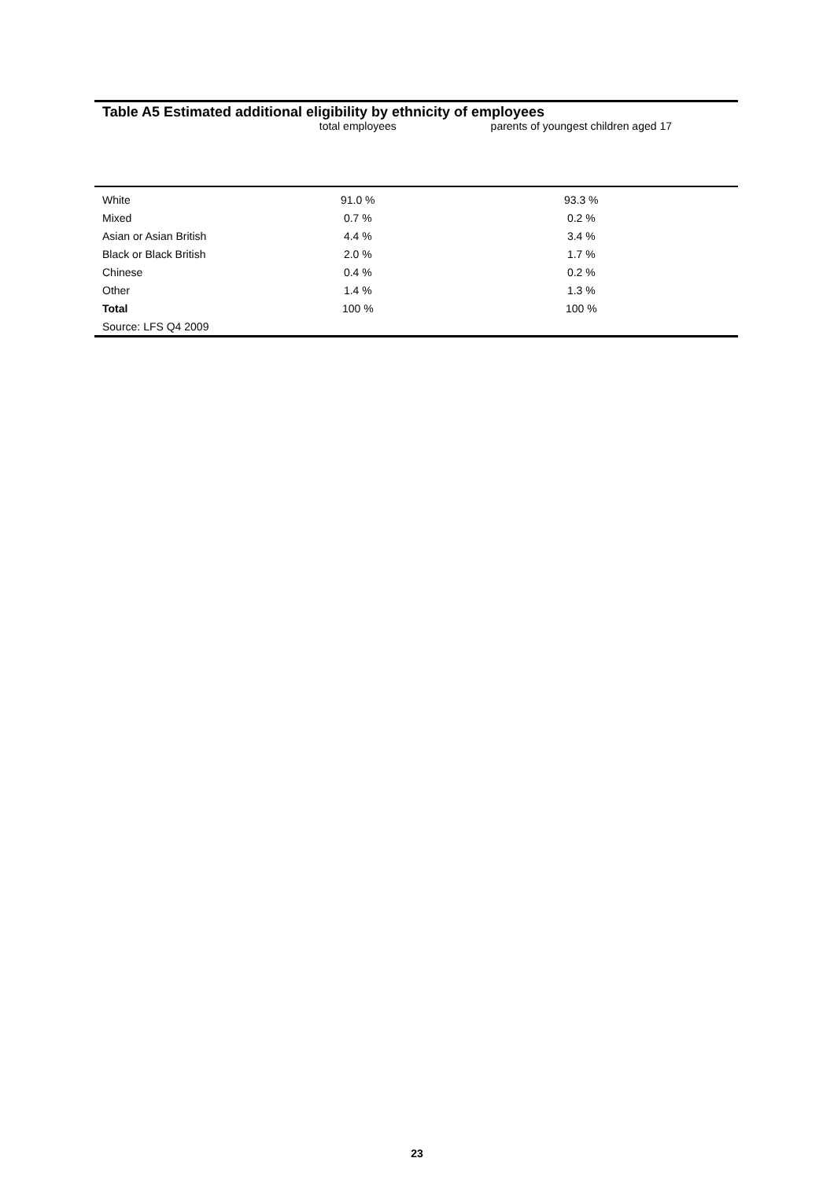Table A5 Estimated additional eligibility by ethnicity of employees
| | total employees | parents of youngest children aged 17 |
| White | 91.0 % | 93.3 % |
| Mixed | 0.7 % | 0.2 % |
| Asian or Asian British | 4.4 % | 3.4 % |
| Black or Black British | 2.0 % | 1.7 % |
| Chinese | 0.4 % | 0.2 % |
| Other | 1.4 % | 1.3 % |
| Total | 100 % | 100 % |
| Source: LFS Q4 2009 | | |
23